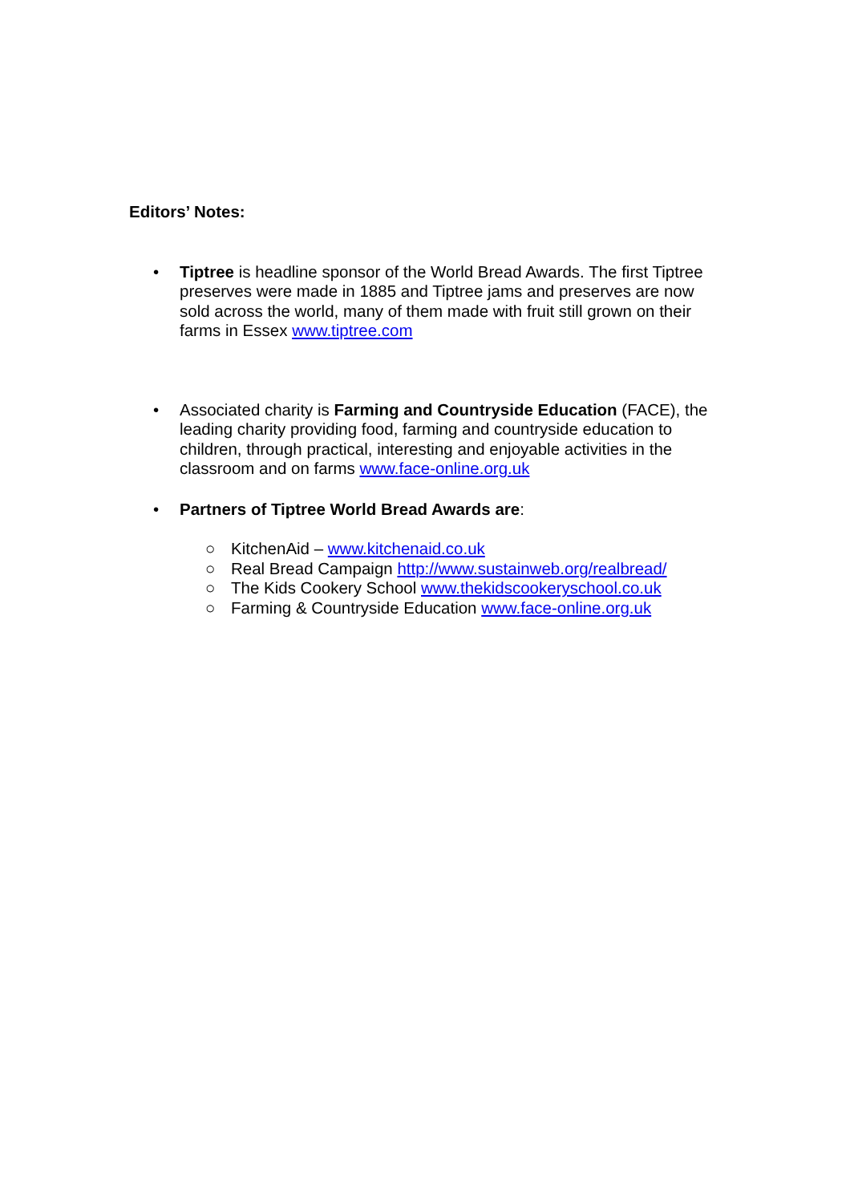Editors’ Notes:
• Tiptree is headline sponsor of the World Bread Awards. The first Tiptree preserves were made in 1885 and Tiptree jams and preserves are now sold across the world, many of them made with fruit still grown on their farms in Essex www.tiptree.com
• Associated charity is Farming and Countryside Education (FACE), the leading charity providing food, farming and countryside education to children, through practical, interesting and enjoyable activities in the classroom and on farms www.face-online.org.uk
• Partners of Tiptree World Bread Awards are:
○ KitchenAid – www.kitchenaid.co.uk
○ Real Bread Campaign http://www.sustainweb.org/realbread/
○ The Kids Cookery School www.thekidscookeryschool.co.uk
○ Farming & Countryside Education www.face-online.org.uk